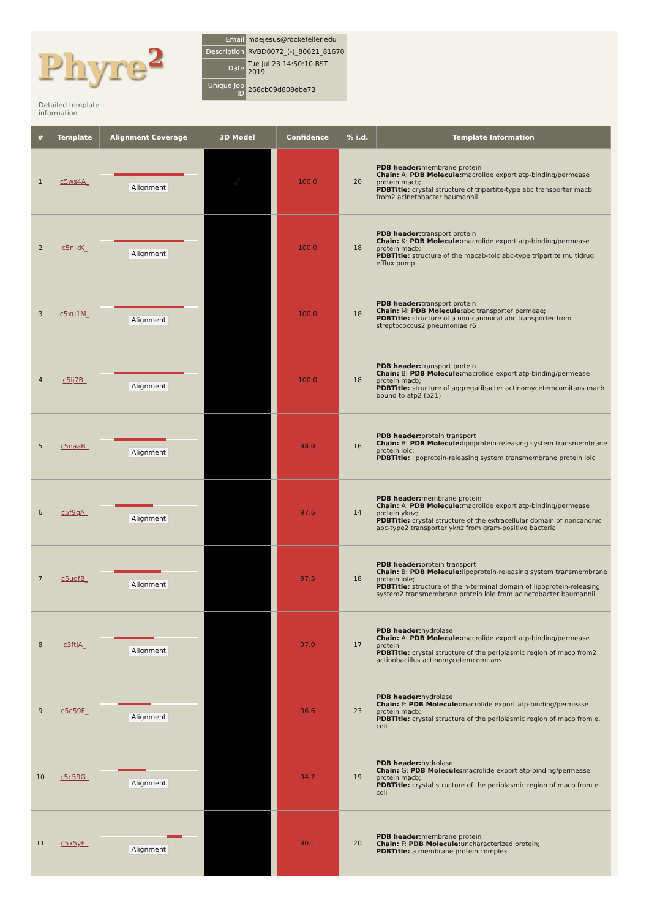Phyre<sup>2</sup>
| Email | mdejesus@rockefeller.edu |
| Description | RVBD0072_(-)_80621_81670 |
| Date | Tue Jul 23 14:50:10 BST 2019 |
| Unique Job ID | 268cb09d808ebe73 |
Detailed template
information
| # | Template | Alignment Coverage | 3D Model | | | Confidence | % i.d. | Template Information |
| --- | --- | --- | --- | --- | --- | --- | --- | --- |
| 1 | c5ws4A_ | Alignment | | ▞ | | 100.0 | 20 | PDB header: membrane protein Chain: A: PDB Molecule: macrolide export atp-binding/permease protein macb; PDBTitle: crystal structure of tripartite-type abc transporter macb from2 acinetobacter baumannii |
| 2 | c5nikK_ | Alignment | | | | 100.0 | 18 | PDB header: transport protein Chain: K: PDB Molecule: macrolide export atp-binding/permease protein macb; PDBTitle: structure of the macab-tolc abc-type tripartite multidrug efflux pump |
| 3 | c5xu1M_ | Alignment | | | | 100.0 | 18 | PDB header: transport protein Chain: M: PDB Molecule: abc transporter permeae; PDBTitle: structure of a non-canonical abc transporter from streptococcus2 pneumoniae r6 |
| 4 | c5lj7B_ | Alignment | | | | 100.0 | 18 | PDB header: transport protein Chain: B: PDB Molecule: macrolide export atp-binding/permease protein macb; PDBTitle: structure of aggregatibacter actinomycetemcomitans macb bound to atp2 (p21) |
| 5 | c5naaB_ | Alignment | | | | 98.0 | 16 | PDB header: protein transport Chain: B: PDB Molecule: lipoprotein-releasing system transmembrane protein lolc; PDBTitle: lipoprotein-releasing system transmembrane protein lolc |
| 6 | c5f9qA_ | Alignment | | | | 97.6 | 14 | PDB header: membrane protein Chain: A: PDB Molecule: macrolide export atp-binding/permease protein yknz; PDBTitle: crystal structure of the extracellular domain of noncanonic abc-type2 transporter yknz from gram-positive bacteria |
| 7 | c5udfB_ | Alignment | | | | 97.5 | 18 | PDB header: protein transport Chain: B: PDB Molecule: lipoprotein-releasing system transmembrane protein lole; PDBTitle: structure of the n-terminal domain of lipoprotein-releasing system2 transmembrane protein lole from acinetobacter baumannii |
| 8 | c3ftjA_ | Alignment | | | | 97.0 | 17 | PDB header: hydrolase Chain: A: PDB Molecule: macrolide export atp-binding/permease protein PDBTitle: crystal structure of the periplasmic region of macb from2 actinobacillus actinomycetemcomitans |
| 9 | c5c59F_ | Alignment | | | | 96.6 | 23 | PDB header: hydrolase Chain: F: PDB Molecule: macrolide export atp-binding/permease protein macb; PDBTitle: crystal structure of the periplasmic region of macb from e. coli |
| 10 | c5c59G_ | Alignment | | | | 94.2 | 19 | PDB header: hydrolase Chain: G: PDB Molecule: macrolide export atp-binding/permease protein macb; PDBTitle: crystal structure of the periplasmic region of macb from e. coli |
| 11 | c5x5yF_ | Alignment | | | | 90.1 | 20 | PDB header: membrane protein Chain: F: PDB Molecule: uncharacterized protein; PDBTitle: a membrane protein complex |